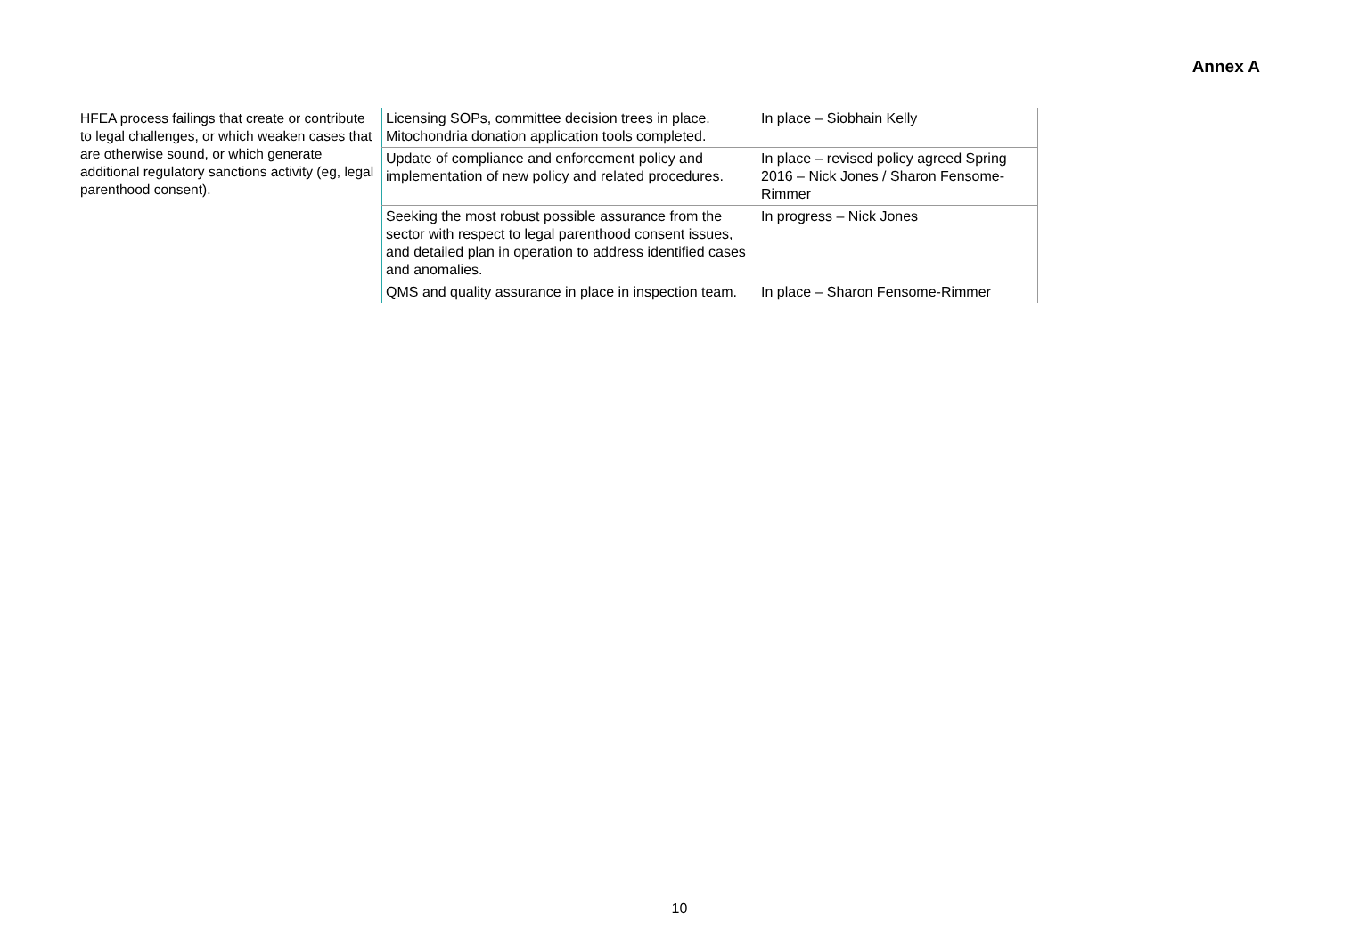Annex A
| HFEA process failings that create or contribute to legal challenges, or which weaken cases that are otherwise sound, or which generate additional regulatory sanctions activity (eg, legal parenthood consent). | Licensing SOPs, committee decision trees in place. Mitochondria donation application tools completed. | In place – Siobhain Kelly |
| | Update of compliance and enforcement policy and implementation of new policy and related procedures. | In place – revised policy agreed Spring 2016 – Nick Jones / Sharon Fensome-Rimmer |
| | Seeking the most robust possible assurance from the sector with respect to legal parenthood consent issues, and detailed plan in operation to address identified cases and anomalies. | In progress – Nick Jones |
| | QMS and quality assurance in place in inspection team. | In place – Sharon Fensome-Rimmer |
10